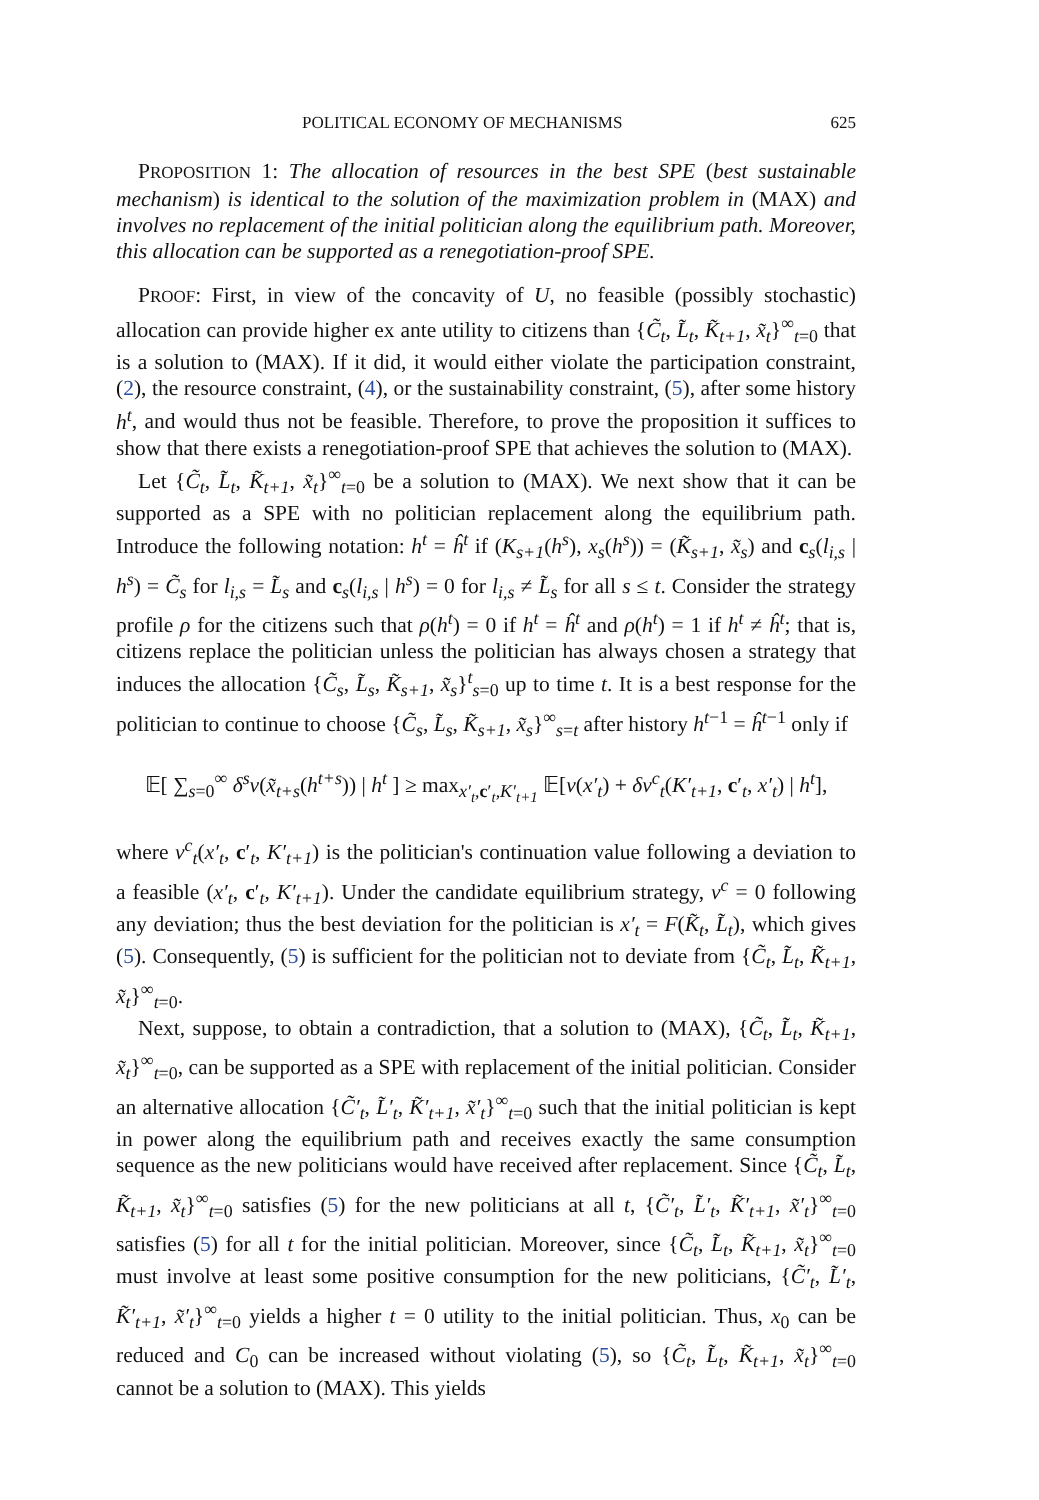POLITICAL ECONOMY OF MECHANISMS 625
PROPOSITION 1: The allocation of resources in the best SPE (best sustainable mechanism) is identical to the solution of the maximization problem in (MAX) and involves no replacement of the initial politician along the equilibrium path. Moreover, this allocation can be supported as a renegotiation-proof SPE.
PROOF: First, in view of the concavity of U, no feasible (possibly stochastic) allocation can provide higher ex ante utility to citizens than {C̃<sub>t</sub>, L̃<sub>t</sub>, K̃<sub>t+1</sub>, x̃<sub>t</sub>}<sup>∞</sup><sub>t=0</sub> that is a solution to (MAX). If it did, it would either violate the participation constraint, (2), the resource constraint, (4), or the sustainability constraint, (5), after some history h<sup>t</sup>, and would thus not be feasible. Therefore, to prove the proposition it suffices to show that there exists a renegotiation-proof SPE that achieves the solution to (MAX).
Let {C̃<sub>t</sub>, L̃<sub>t</sub>, K̃<sub>t+1</sub>, x̃<sub>t</sub>}<sup>∞</sup><sub>t=0</sub> be a solution to (MAX). We next show that it can be supported as a SPE with no politician replacement along the equilibrium path. Introduce the following notation: h<sup>t</sup> = ĥ<sup>t</sup> if (K<sub>s+1</sub>(h<sup>s</sup>), x<sub>s</sub>(h<sup>s</sup>)) = (K̃<sub>s+1</sub>, x̃<sub>s</sub>) and c<sub>s</sub>(l<sub>i,s</sub> | h<sup>s</sup>) = C̃<sub>s</sub> for l<sub>i,s</sub> = L̃<sub>s</sub> and c<sub>s</sub>(l<sub>i,s</sub> | h<sup>s</sup>) = 0 for l<sub>i,s</sub> ≠ L̃<sub>s</sub> for all s ≤ t. Consider the strategy profile ρ for the citizens such that ρ(h<sup>t</sup>) = 0 if h<sup>t</sup> = ĥ<sup>t</sup> and ρ(h<sup>t</sup>) = 1 if h<sup>t</sup> ≠ ĥ<sup>t</sup>; that is, citizens replace the politician unless the politician has always chosen a strategy that induces the allocation {C̃<sub>s</sub>, L̃<sub>s</sub>, K̃<sub>s+1</sub>, x̃<sub>s</sub>}<sup>t</sup><sub>s=0</sub> up to time t. It is a best response for the politician to continue to choose {C̃<sub>s</sub>, L̃<sub>s</sub>, K̃<sub>s+1</sub>, x̃<sub>s</sub>}<sup>∞</sup><sub>s=t</sub> after history h<sup>t−1</sup> = ĥ<sup>t−1</sup> only if
𝔼[ ∑<sub>s=0</sub><sup>∞</sup> δ<sup>s</sup>v(x̃<sub>t+s</sub>(h<sup>t+s</sup>)) | h<sup>t</sup> ] ≥ max<sub>x′<sub>t</sub>,c′<sub>t</sub>,K′<sub>t+1</sub></sub> 𝔼[v(x′<sub>t</sub>) + δv<sup>c</sup><sub>t</sub>(K′<sub>t+1</sub>, c′<sub>t</sub>, x′<sub>t</sub>) | h<sup>t</sup>],
where v<sup>c</sup><sub>t</sub>(x′<sub>t</sub>, c′<sub>t</sub>, K′<sub>t+1</sub>) is the politician's continuation value following a deviation to a feasible (x′<sub>t</sub>, c′<sub>t</sub>, K′<sub>t+1</sub>). Under the candidate equilibrium strategy, v<sup>c</sup> = 0 following any deviation; thus the best deviation for the politician is x′<sub>t</sub> = F(K̃<sub>t</sub>, L̃<sub>t</sub>), which gives (5). Consequently, (5) is sufficient for the politician not to deviate from {C̃<sub>t</sub>, L̃<sub>t</sub>, K̃<sub>t+1</sub>, x̃<sub>t</sub>}<sup>∞</sup><sub>t=0</sub>.
Next, suppose, to obtain a contradiction, that a solution to (MAX), {C̃<sub>t</sub>, L̃<sub>t</sub>, K̃<sub>t+1</sub>, x̃<sub>t</sub>}<sup>∞</sup><sub>t=0</sub>, can be supported as a SPE with replacement of the initial politician. Consider an alternative allocation {C̃′<sub>t</sub>, L̃′<sub>t</sub>, K̃′<sub>t+1</sub>, x̃′<sub>t</sub>}<sup>∞</sup><sub>t=0</sub> such that the initial politician is kept in power along the equilibrium path and receives exactly the same consumption sequence as the new politicians would have received after replacement. Since {C̃<sub>t</sub>, L̃<sub>t</sub>, K̃<sub>t+1</sub>, x̃<sub>t</sub>}<sup>∞</sup><sub>t=0</sub> satisfies (5) for the new politicians at all t, {C̃′<sub>t</sub>, L̃′<sub>t</sub>, K̃′<sub>t+1</sub>, x̃′<sub>t</sub>}<sup>∞</sup><sub>t=0</sub> satisfies (5) for all t for the initial politician. Moreover, since {C̃<sub>t</sub>, L̃<sub>t</sub>, K̃<sub>t+1</sub>, x̃<sub>t</sub>}<sup>∞</sup><sub>t=0</sub> must involve at least some positive consumption for the new politicians, {C̃′<sub>t</sub>, L̃′<sub>t</sub>, K̃′<sub>t+1</sub>, x̃′<sub>t</sub>}<sup>∞</sup><sub>t=0</sub> yields a higher t = 0 utility to the initial politician. Thus, x<sub>0</sub> can be reduced and C<sub>0</sub> can be increased without violating (5), so {C̃<sub>t</sub>, L̃<sub>t</sub>, K̃<sub>t+1</sub>, x̃<sub>t</sub>}<sup>∞</sup><sub>t=0</sub> cannot be a solution to (MAX). This yields